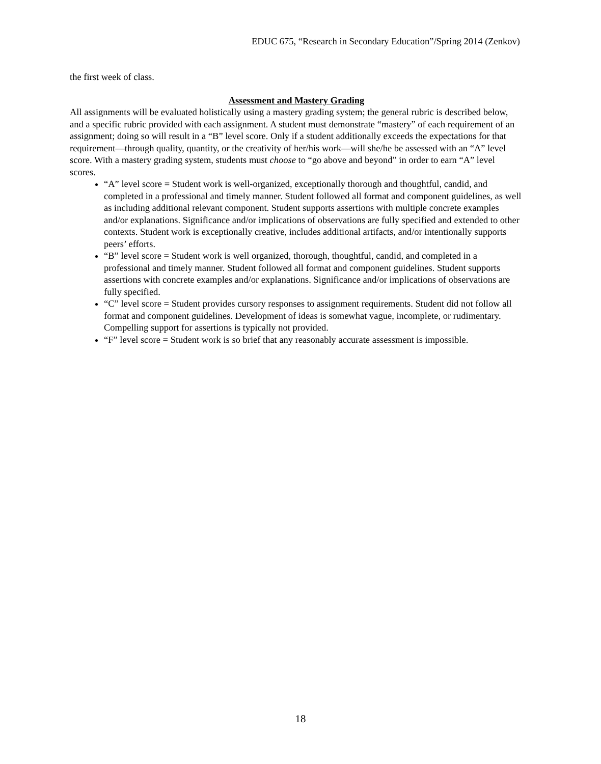EDUC 675, “Research in Secondary Education”/Spring 2014 (Zenkov)
the first week of class.
Assessment and Mastery Grading
All assignments will be evaluated holistically using a mastery grading system; the general rubric is described below, and a specific rubric provided with each assignment. A student must demonstrate “mastery” of each requirement of an assignment; doing so will result in a “B” level score. Only if a student additionally exceeds the expectations for that requirement—through quality, quantity, or the creativity of her/his work—will she/he be assessed with an “A” level score. With a mastery grading system, students must choose to “go above and beyond” in order to earn “A” level scores.
“A” level score = Student work is well-organized, exceptionally thorough and thoughtful, candid, and completed in a professional and timely manner. Student followed all format and component guidelines, as well as including additional relevant component. Student supports assertions with multiple concrete examples and/or explanations. Significance and/or implications of observations are fully specified and extended to other contexts. Student work is exceptionally creative, includes additional artifacts, and/or intentionally supports peers’ efforts.
“B” level score = Student work is well organized, thorough, thoughtful, candid, and completed in a professional and timely manner. Student followed all format and component guidelines. Student supports assertions with concrete examples and/or explanations. Significance and/or implications of observations are fully specified.
“C” level score = Student provides cursory responses to assignment requirements. Student did not follow all format and component guidelines. Development of ideas is somewhat vague, incomplete, or rudimentary. Compelling support for assertions is typically not provided.
“F” level score = Student work is so brief that any reasonably accurate assessment is impossible.
18